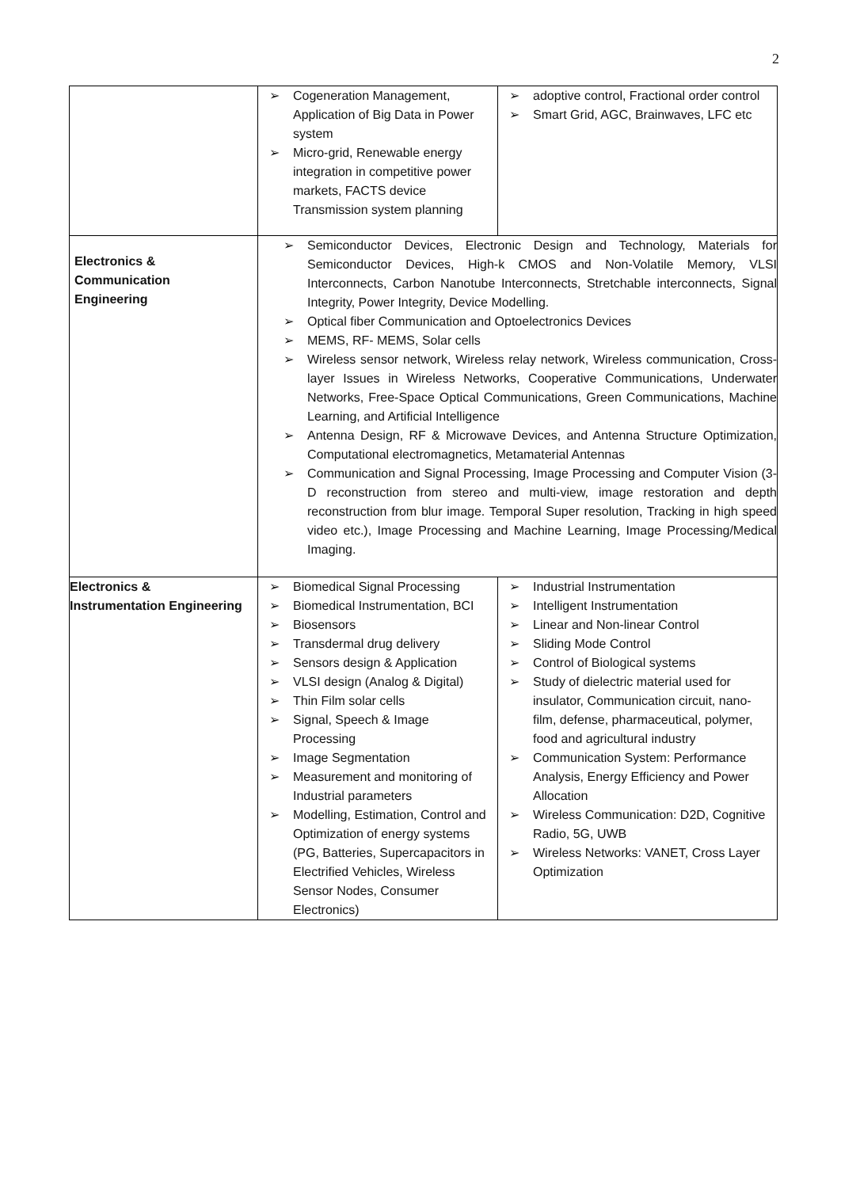2
| | Cogeneration Management, Application of Big Data in Power system Micro-grid, Renewable energy integration in competitive power markets, FACTS device Transmission system planning | adoptive control, Fractional order control Smart Grid, AGC, Brainwaves, LFC etc |
| Electronics & Communication Engineering | Semiconductor Devices, Electronic Design and Technology, Materials for Semiconductor Devices, High-k CMOS and Non-Volatile Memory, VLSI Interconnects, Carbon Nanotube Interconnects, Stretchable interconnects, Signal Integrity, Power Integrity, Device Modelling. Optical fiber Communication and Optoelectronics Devices MEMS, RF- MEMS, Solar cells Wireless sensor network, Wireless relay network, Wireless communication, Cross-layer Issues in Wireless Networks, Cooperative Communications, Underwater Networks, Free-Space Optical Communications, Green Communications, Machine Learning, and Artificial Intelligence Antenna Design, RF & Microwave Devices, and Antenna Structure Optimization, Computational electromagnetics, Metamaterial Antennas Communication and Signal Processing, Image Processing and Computer Vision (3-D reconstruction from stereo and multi-view, image restoration and depth reconstruction from blur image. Temporal Super resolution, Tracking in high speed video etc.), Image Processing and Machine Learning, Image Processing/Medical Imaging. | |
| Electronics & Instrumentation Engineering | Biomedical Signal Processing Biomedical Instrumentation, BCI Biosensors Transdermal drug delivery Sensors design & Application VLSI design (Analog & Digital) Thin Film solar cells Signal, Speech & Image Processing Image Segmentation Measurement and monitoring of Industrial parameters Modelling, Estimation, Control and Optimization of energy systems (PG, Batteries, Supercapacitors in Electrified Vehicles, Wireless Sensor Nodes, Consumer Electronics) | Industrial Instrumentation Intelligent Instrumentation Linear and Non-linear Control Sliding Mode Control Control of Biological systems Study of dielectric material used for insulator, Communication circuit, nano-film, defense, pharmaceutical, polymer, food and agricultural industry Communication System: Performance Analysis, Energy Efficiency and Power Allocation Wireless Communication: D2D, Cognitive Radio, 5G, UWB Wireless Networks: VANET, Cross Layer Optimization |